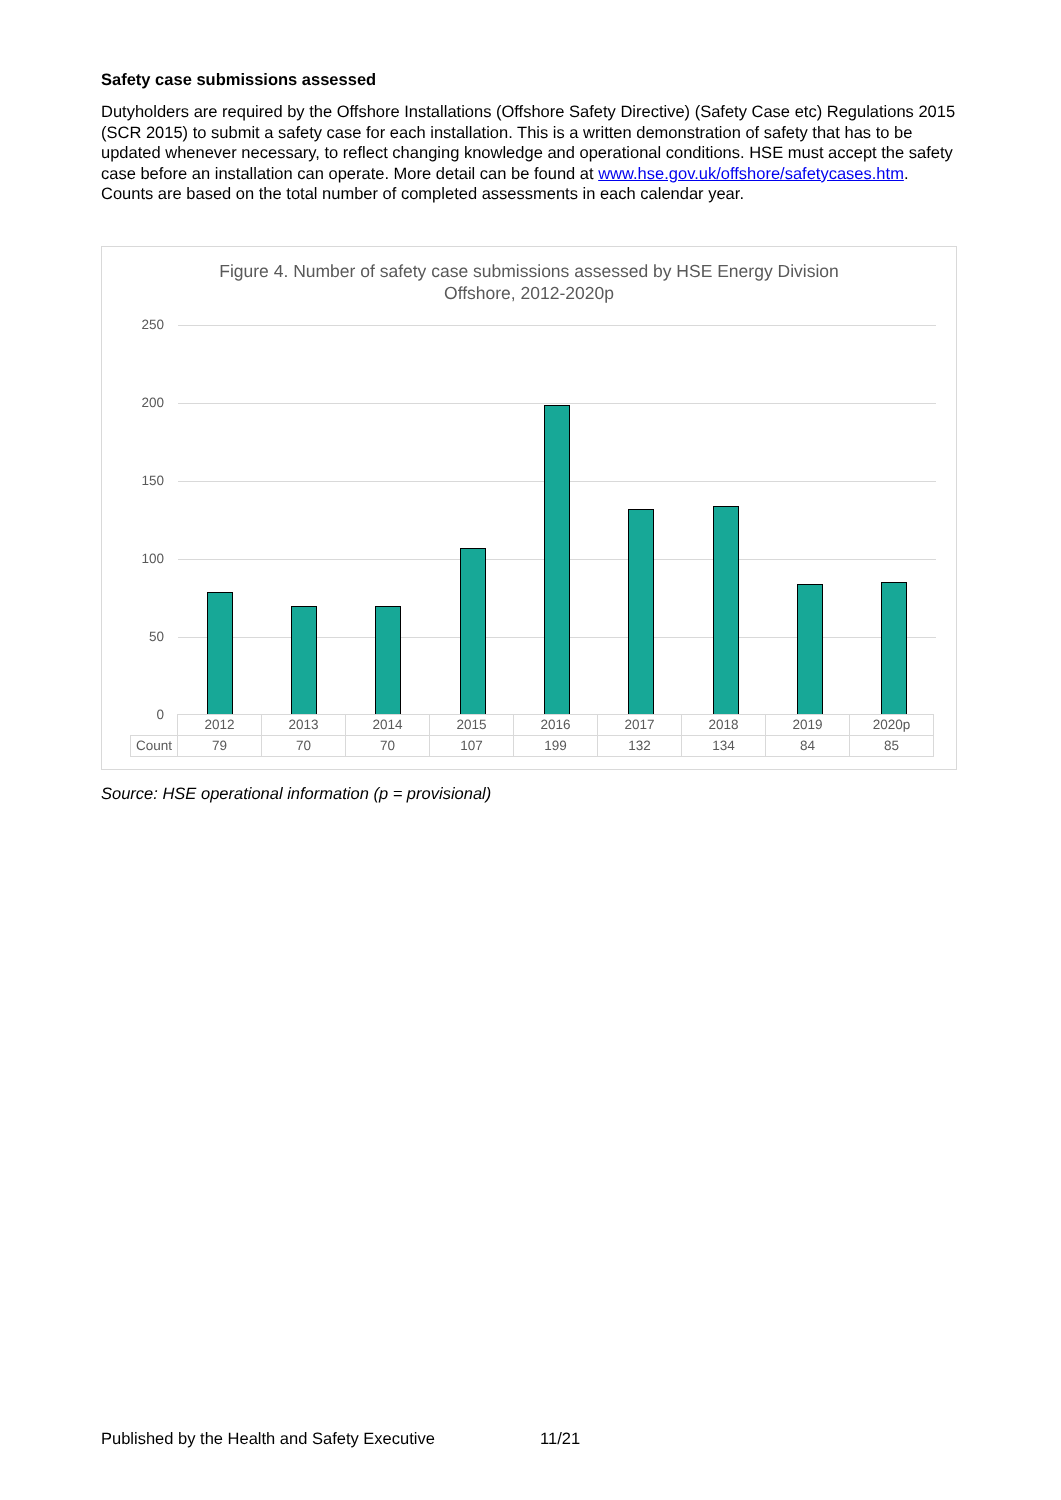Safety case submissions assessed
Dutyholders are required by the Offshore Installations (Offshore Safety Directive) (Safety Case etc) Regulations 2015 (SCR 2015) to submit a safety case for each installation. This is a written demonstration of safety that has to be updated whenever necessary, to reflect changing knowledge and operational conditions. HSE must accept the safety case before an installation can operate. More detail can be found at www.hse.gov.uk/offshore/safetycases.htm. Counts are based on the total number of completed assessments in each calendar year.
Figure 4. Number of safety case submissions assessed by HSE Energy Division
Offshore, 2012-2020p
250
200
150
100
50
0
| | 2012 | 2013 | 2014 | 2015 | 2016 | 2017 | 2018 | 2019 | 2020p |
| Count | 79 | 70 | 70 | 107 | 199 | 132 | 134 | 84 | 85 |
Source: HSE operational information (p = provisional)
Published by the Health and Safety Executive
11/21